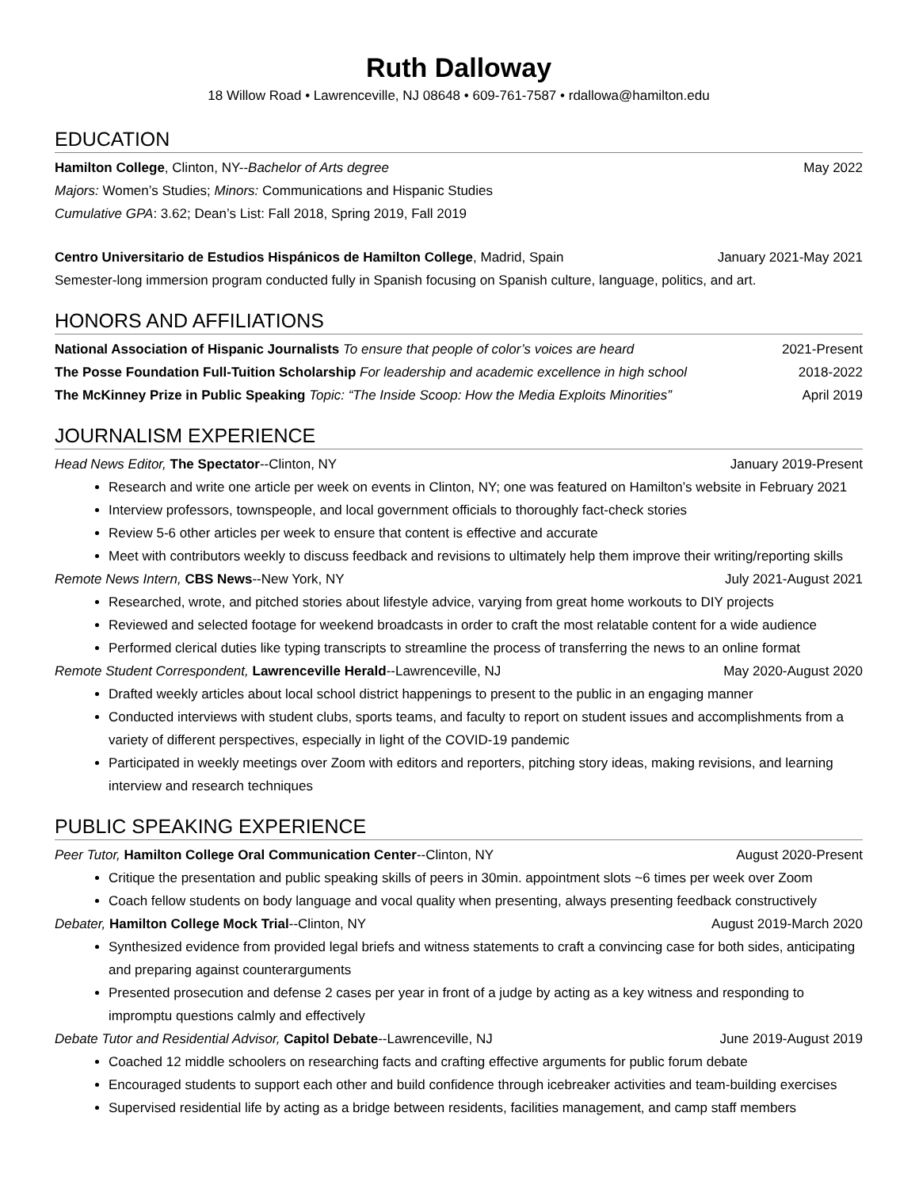Ruth Dalloway
18 Willow Road • Lawrenceville, NJ 08648 • 609-761-7587 • rdallowa@hamilton.edu
EDUCATION
Hamilton College, Clinton, NY--Bachelor of Arts degree May 2022
Majors: Women’s Studies; Minors: Communications and Hispanic Studies
Cumulative GPA: 3.62; Dean’s List: Fall 2018, Spring 2019, Fall 2019
Centro Universitario de Estudios Hispánicos de Hamilton College, Madrid, Spain January 2021-May 2021
Semester-long immersion program conducted fully in Spanish focusing on Spanish culture, language, politics, and art.
HONORS AND AFFILIATIONS
National Association of Hispanic Journalists To ensure that people of color’s voices are heard 2021-Present
The Posse Foundation Full-Tuition Scholarship For leadership and academic excellence in high school 2018-2022
The McKinney Prize in Public Speaking Topic: “The Inside Scoop: How the Media Exploits Minorities” April 2019
JOURNALISM EXPERIENCE
Head News Editor, The Spectator--Clinton, NY January 2019-Present
Research and write one article per week on events in Clinton, NY; one was featured on Hamilton’s website in February 2021
Interview professors, townspeople, and local government officials to thoroughly fact-check stories
Review 5-6 other articles per week to ensure that content is effective and accurate
Meet with contributors weekly to discuss feedback and revisions to ultimately help them improve their writing/reporting skills
Remote News Intern, CBS News--New York, NY July 2021-August 2021
Researched, wrote, and pitched stories about lifestyle advice, varying from great home workouts to DIY projects
Reviewed and selected footage for weekend broadcasts in order to craft the most relatable content for a wide audience
Performed clerical duties like typing transcripts to streamline the process of transferring the news to an online format
Remote Student Correspondent, Lawrenceville Herald--Lawrenceville, NJ May 2020-August 2020
Drafted weekly articles about local school district happenings to present to the public in an engaging manner
Conducted interviews with student clubs, sports teams, and faculty to report on student issues and accomplishments from a variety of different perspectives, especially in light of the COVID-19 pandemic
Participated in weekly meetings over Zoom with editors and reporters, pitching story ideas, making revisions, and learning interview and research techniques
PUBLIC SPEAKING EXPERIENCE
Peer Tutor, Hamilton College Oral Communication Center--Clinton, NY August 2020-Present
Critique the presentation and public speaking skills of peers in 30min. appointment slots ~6 times per week over Zoom
Coach fellow students on body language and vocal quality when presenting, always presenting feedback constructively
Debater, Hamilton College Mock Trial--Clinton, NY August 2019-March 2020
Synthesized evidence from provided legal briefs and witness statements to craft a convincing case for both sides, anticipating and preparing against counterarguments
Presented prosecution and defense 2 cases per year in front of a judge by acting as a key witness and responding to impromptu questions calmly and effectively
Debate Tutor and Residential Advisor, Capitol Debate--Lawrenceville, NJ June 2019-August 2019
Coached 12 middle schoolers on researching facts and crafting effective arguments for public forum debate
Encouraged students to support each other and build confidence through icebreaker activities and team-building exercises
Supervised residential life by acting as a bridge between residents, facilities management, and camp staff members